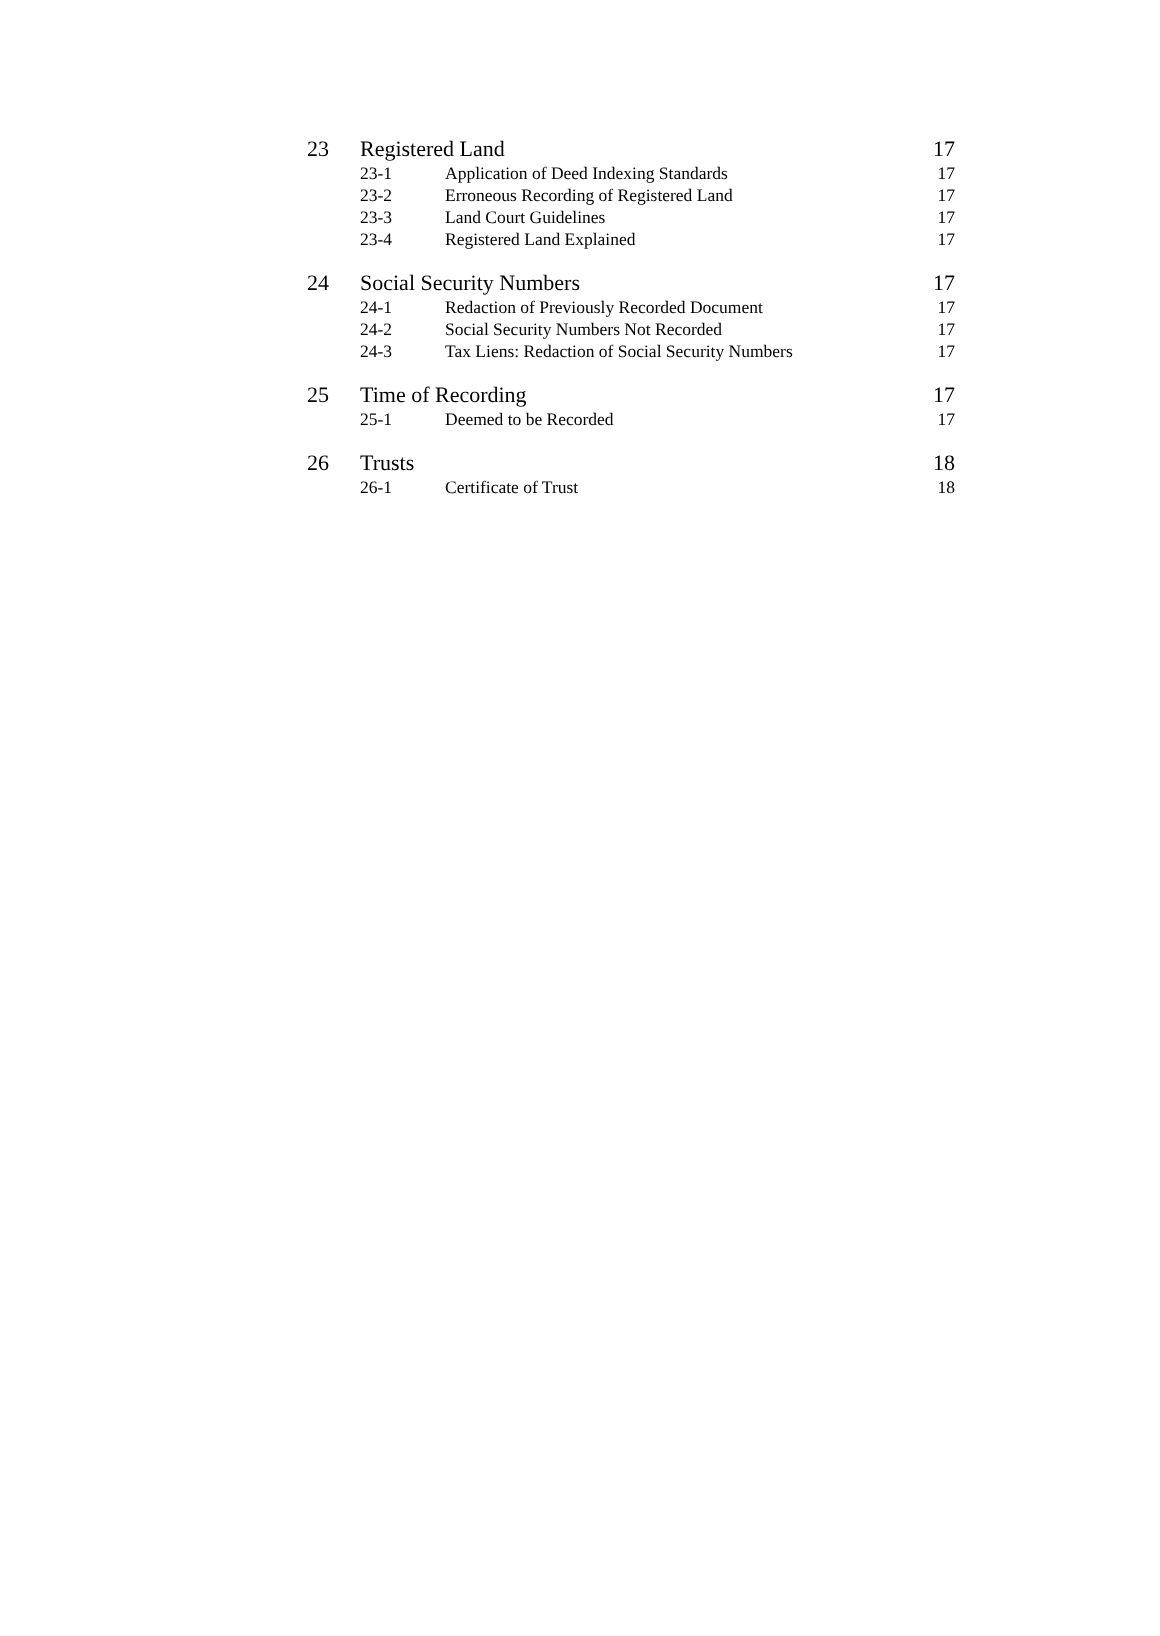23 Registered Land 17
23-1 Application of Deed Indexing Standards 17
23-2 Erroneous Recording of Registered Land 17
23-3 Land Court Guidelines 17
23-4 Registered Land Explained 17
24 Social Security Numbers 17
24-1 Redaction of Previously Recorded Document 17
24-2 Social Security Numbers Not Recorded 17
24-3 Tax Liens: Redaction of Social Security Numbers 17
25 Time of Recording 17
25-1 Deemed to be Recorded 17
26 Trusts 18
26-1 Certificate of Trust 18